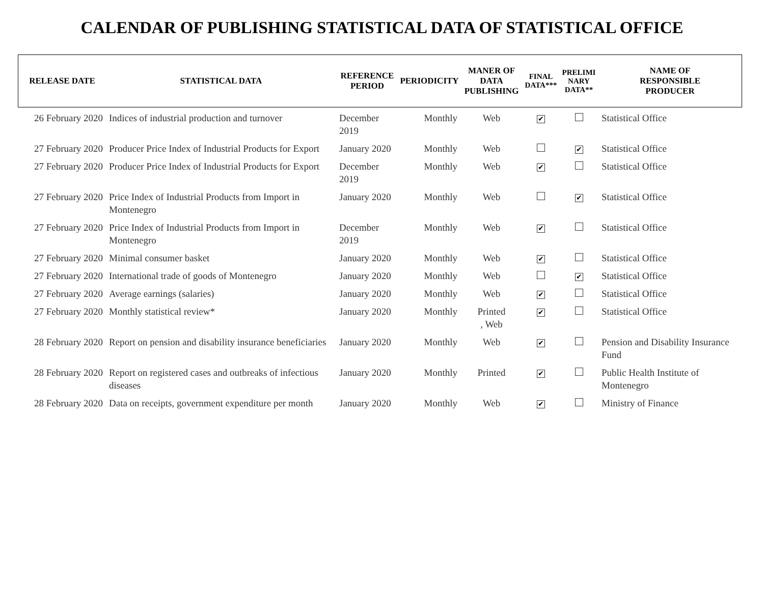CALENDAR OF PUBLISHING STATISTICAL DATA OF STATISTICAL OFFICE
| RELEASE DATE | STATISTICAL DATA | REFERENCE PERIOD | PERIODICITY | MANER OF DATA PUBLISHING | FINAL DATA*** | PRELIMI NARY DATA** | NAME OF RESPONSIBLE PRODUCER |
| --- | --- | --- | --- | --- | --- | --- | --- |
| 26 February 2020 | Indices of industrial production and turnover | December 2019 | Monthly | Web | ✔ | | Statistical Office |
| 27 February 2020 | Producer Price Index of Industrial Products for Export | January 2020 | Monthly | Web | | ✔ | Statistical Office |
| 27 February 2020 | Producer Price Index of Industrial Products for Export | December 2019 | Monthly | Web | ✔ | | Statistical Office |
| 27 February 2020 | Price Index of Industrial Products from Import in Montenegro | January 2020 | Monthly | Web | | ✔ | Statistical Office |
| 27 February 2020 | Price Index of Industrial Products from Import in Montenegro | December 2019 | Monthly | Web | ✔ | | Statistical Office |
| 27 February 2020 | Minimal consumer basket | January 2020 | Monthly | Web | ✔ | | Statistical Office |
| 27 February 2020 | International trade of goods of Montenegro | January 2020 | Monthly | Web | | ✔ | Statistical Office |
| 27 February 2020 | Average earnings (salaries) | January 2020 | Monthly | Web | ✔ | | Statistical Office |
| 27 February 2020 | Monthly statistical review* | January 2020 | Monthly | Printed , Web | ✔ | | Statistical Office |
| 28 February 2020 | Report on pension and disability insurance beneficiaries | January 2020 | Monthly | Web | ✔ | | Pension and Disability Insurance Fund |
| 28 February 2020 | Report on registered cases and outbreaks of infectious diseases | January 2020 | Monthly | Printed | ✔ | | Public Health Institute of Montenegro |
| 28 February 2020 | Data on receipts, government expenditure per month | January 2020 | Monthly | Web | ✔ | | Ministry of Finance |